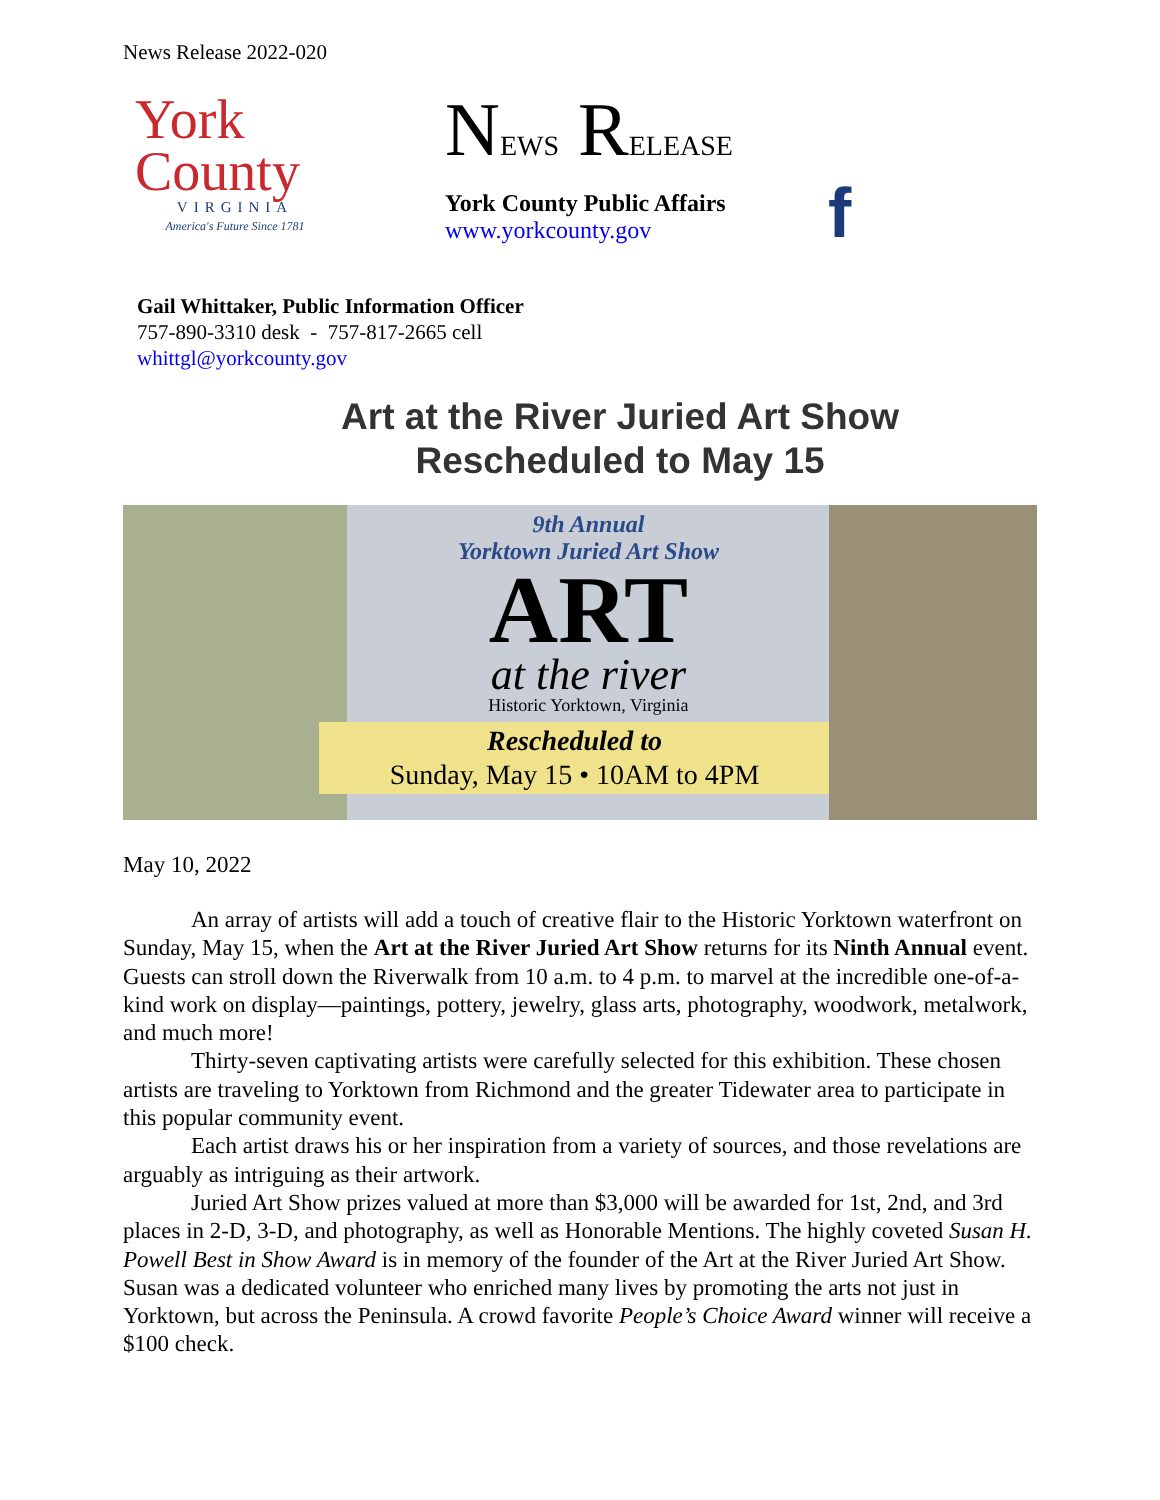News Release 2022-020
York
County
VIRGINIA
America's Future Since 1781
NEWS RELEASE
York County Public Affairs
www.yorkcounty.gov
f
Gail Whittaker, Public Information Officer
757-890-3310 desk - 757-817-2665 cell
whittgl@yorkcounty.gov
Art at the River Juried Art Show
Rescheduled to May 15
9th Annual
Yorktown Juried Art Show
ART
at the river
Historic Yorktown, Virginia
Rescheduled to
Sunday, May 15 • 10AM to 4PM
May 10, 2022
An array of artists will add a touch of creative flair to the Historic Yorktown waterfront on Sunday, May 15, when the Art at the River Juried Art Show returns for its Ninth Annual event. Guests can stroll down the Riverwalk from 10 a.m. to 4 p.m. to marvel at the incredible one-of-a-kind work on display—paintings, pottery, jewelry, glass arts, photography, woodwork, metalwork, and much more!
Thirty-seven captivating artists were carefully selected for this exhibition. These chosen artists are traveling to Yorktown from Richmond and the greater Tidewater area to participate in this popular community event.
Each artist draws his or her inspiration from a variety of sources, and those revelations are arguably as intriguing as their artwork.
Juried Art Show prizes valued at more than $3,000 will be awarded for 1st, 2nd, and 3rd places in 2-D, 3-D, and photography, as well as Honorable Mentions. The highly coveted Susan H. Powell Best in Show Award is in memory of the founder of the Art at the River Juried Art Show. Susan was a dedicated volunteer who enriched many lives by promoting the arts not just in Yorktown, but across the Peninsula. A crowd favorite People’s Choice Award winner will receive a $100 check.